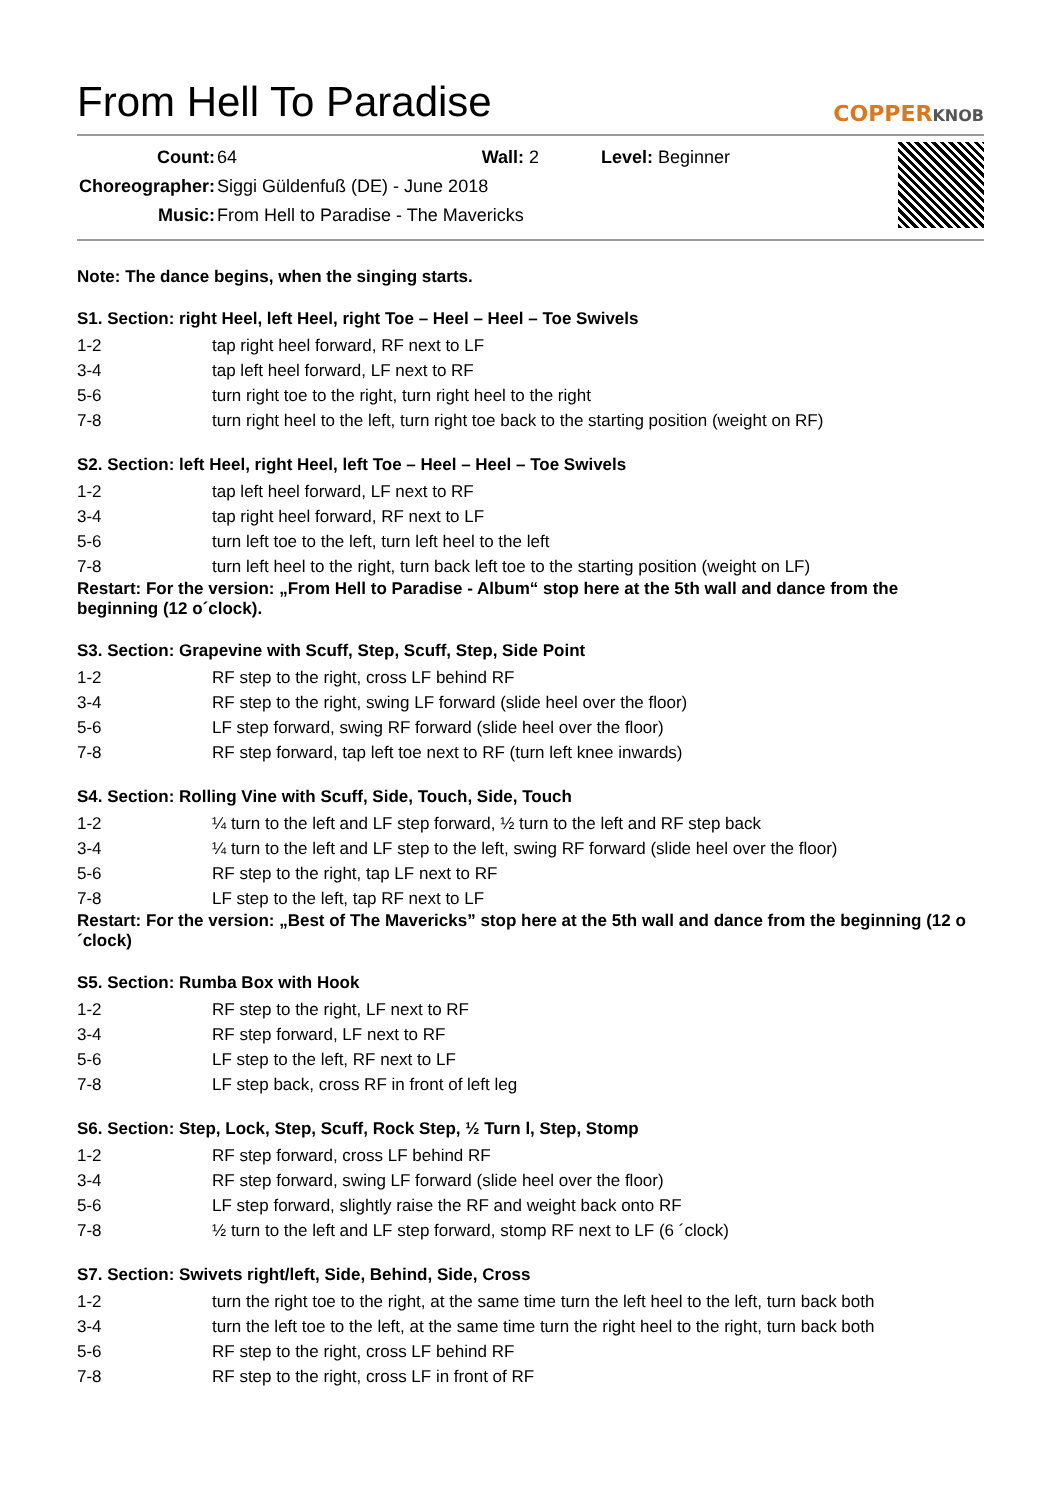From Hell To Paradise
COPPERKNOB
| Count: | 64 | Wall: 2 | Level: Beginner |
| Choreographer: | Siggi Güldenfuß (DE) - June 2018 | | |
| Music: | From Hell to Paradise - The Mavericks | | |
Note: The dance begins, when the singing starts.
S1. Section: right Heel, left Heel, right Toe – Heel – Heel – Toe Swivels
1-2 tap right heel forward, RF next to LF
3-4 tap left heel forward, LF next to RF
5-6 turn right toe to the right, turn right heel to the right
7-8 turn right heel to the left, turn right toe back to the starting position (weight on RF)
S2. Section: left Heel, right Heel, left Toe – Heel – Heel – Toe Swivels
1-2 tap left heel forward, LF next to RF
3-4 tap right heel forward, RF next to LF
5-6 turn left toe to the left, turn left heel to the left
7-8 turn left heel to the right, turn back left toe to the starting position (weight on LF)
Restart: For the version: „From Hell to Paradise - Album“ stop here at the 5th wall and dance from the beginning (12 o´clock).
S3. Section: Grapevine with Scuff, Step, Scuff, Step, Side Point
1-2 RF step to the right, cross LF behind RF
3-4 RF step to the right, swing LF forward (slide heel over the floor)
5-6 LF step forward, swing RF forward (slide heel over the floor)
7-8 RF step forward, tap left toe next to RF (turn left knee inwards)
S4. Section: Rolling Vine with Scuff, Side, Touch, Side, Touch
1-2 ¼ turn to the left and LF step forward, ½ turn to the left and RF step back
3-4 ¼ turn to the left and LF step to the left, swing RF forward (slide heel over the floor)
5-6 RF step to the right, tap LF next to RF
7-8 LF step to the left, tap RF next to LF
Restart: For the version: „Best of The Mavericks” stop here at the 5th wall and dance from the beginning (12 o´clock)
S5. Section: Rumba Box with Hook
1-2 RF step to the right, LF next to RF
3-4 RF step forward, LF next to RF
5-6 LF step to the left, RF next to LF
7-8 LF step back, cross RF in front of left leg
S6. Section: Step, Lock, Step, Scuff, Rock Step, ½ Turn l, Step, Stomp
1-2 RF step forward, cross LF behind RF
3-4 RF step forward, swing LF forward (slide heel over the floor)
5-6 LF step forward, slightly raise the RF and weight back onto RF
7-8 ½ turn to the left and LF step forward, stomp RF next to LF (6 ´clock)
S7. Section: Swivets right/left, Side, Behind, Side, Cross
1-2 turn the right toe to the right, at the same time turn the left heel to the left, turn back both
3-4 turn the left toe to the left, at the same time turn the right heel to the right, turn back both
5-6 RF step to the right, cross LF behind RF
7-8 RF step to the right, cross LF in front of RF